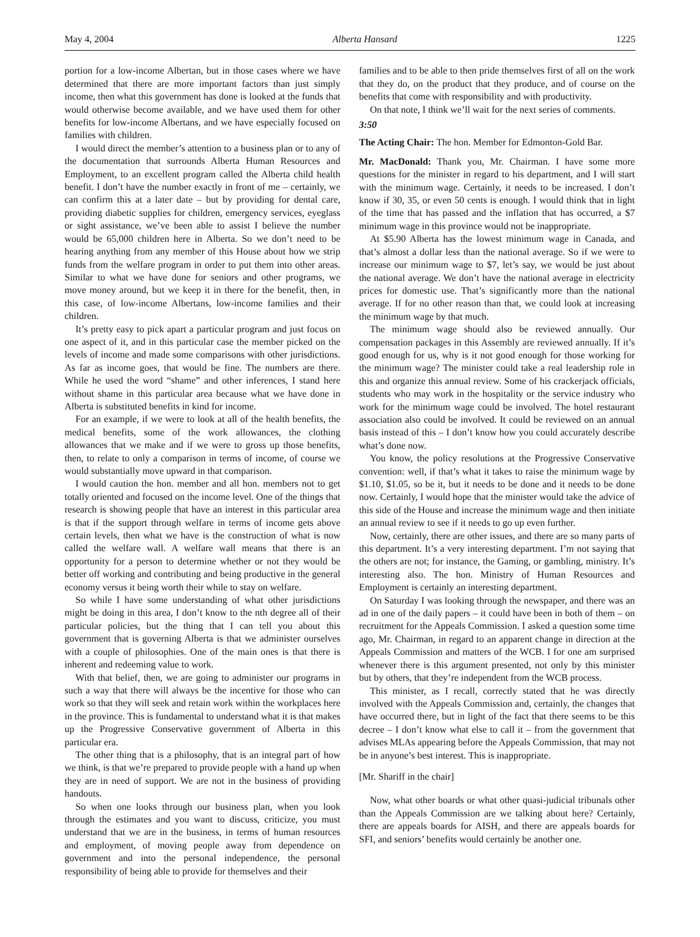May 4, 2004 Alberta Hansard 1225
portion for a low-income Albertan, but in those cases where we have determined that there are more important factors than just simply income, then what this government has done is looked at the funds that would otherwise become available, and we have used them for other benefits for low-income Albertans, and we have especially focused on families with children.
I would direct the member’s attention to a business plan or to any of the documentation that surrounds Alberta Human Resources and Employment, to an excellent program called the Alberta child health benefit. I don’t have the number exactly in front of me – certainly, we can confirm this at a later date – but by providing for dental care, providing diabetic supplies for children, emergency services, eyeglass or sight assistance, we’ve been able to assist I believe the number would be 65,000 children here in Alberta. So we don’t need to be hearing anything from any member of this House about how we strip funds from the welfare program in order to put them into other areas. Similar to what we have done for seniors and other programs, we move money around, but we keep it in there for the benefit, then, in this case, of low-income Albertans, low-income families and their children.
It’s pretty easy to pick apart a particular program and just focus on one aspect of it, and in this particular case the member picked on the levels of income and made some comparisons with other jurisdictions. As far as income goes, that would be fine. The numbers are there. While he used the word “shame” and other inferences, I stand here without shame in this particular area because what we have done in Alberta is substituted benefits in kind for income.
For an example, if we were to look at all of the health benefits, the medical benefits, some of the work allowances, the clothing allowances that we make and if we were to gross up those benefits, then, to relate to only a comparison in terms of income, of course we would substantially move upward in that comparison.
I would caution the hon. member and all hon. members not to get totally oriented and focused on the income level. One of the things that research is showing people that have an interest in this particular area is that if the support through welfare in terms of income gets above certain levels, then what we have is the construction of what is now called the welfare wall. A welfare wall means that there is an opportunity for a person to determine whether or not they would be better off working and contributing and being productive in the general economy versus it being worth their while to stay on welfare.
So while I have some understanding of what other jurisdictions might be doing in this area, I don’t know to the nth degree all of their particular policies, but the thing that I can tell you about this government that is governing Alberta is that we administer ourselves with a couple of philosophies. One of the main ones is that there is inherent and redeeming value to work.
With that belief, then, we are going to administer our programs in such a way that there will always be the incentive for those who can work so that they will seek and retain work within the workplaces here in the province. This is fundamental to understand what it is that makes up the Progressive Conservative government of Alberta in this particular era.
The other thing that is a philosophy, that is an integral part of how we think, is that we’re prepared to provide people with a hand up when they are in need of support. We are not in the business of providing handouts.
So when one looks through our business plan, when you look through the estimates and you want to discuss, criticize, you must understand that we are in the business, in terms of human resources and employment, of moving people away from dependence on government and into the personal independence, the personal responsibility of being able to provide for themselves and their
families and to be able to then pride themselves first of all on the work that they do, on the product that they produce, and of course on the benefits that come with responsibility and with productivity.
On that note, I think we’ll wait for the next series of comments.
3:50
The Acting Chair: The hon. Member for Edmonton-Gold Bar.
Mr. MacDonald: Thank you, Mr. Chairman. I have some more questions for the minister in regard to his department, and I will start with the minimum wage. Certainly, it needs to be increased. I don’t know if 30, 35, or even 50 cents is enough. I would think that in light of the time that has passed and the inflation that has occurred, a $7 minimum wage in this province would not be inappropriate.
At $5.90 Alberta has the lowest minimum wage in Canada, and that’s almost a dollar less than the national average. So if we were to increase our minimum wage to $7, let’s say, we would be just about the national average. We don’t have the national average in electricity prices for domestic use. That’s significantly more than the national average. If for no other reason than that, we could look at increasing the minimum wage by that much.
The minimum wage should also be reviewed annually. Our compensation packages in this Assembly are reviewed annually. If it’s good enough for us, why is it not good enough for those working for the minimum wage? The minister could take a real leadership role in this and organize this annual review. Some of his crackerjack officials, students who may work in the hospitality or the service industry who work for the minimum wage could be involved. The hotel restaurant association also could be involved. It could be reviewed on an annual basis instead of this – I don’t know how you could accurately describe what’s done now.
You know, the policy resolutions at the Progressive Conservative convention: well, if that’s what it takes to raise the minimum wage by $1.10, $1.05, so be it, but it needs to be done and it needs to be done now. Certainly, I would hope that the minister would take the advice of this side of the House and increase the minimum wage and then initiate an annual review to see if it needs to go up even further.
Now, certainly, there are other issues, and there are so many parts of this department. It’s a very interesting department. I’m not saying that the others are not; for instance, the Gaming, or gambling, ministry. It’s interesting also. The hon. Ministry of Human Resources and Employment is certainly an interesting department.
On Saturday I was looking through the newspaper, and there was an ad in one of the daily papers – it could have been in both of them – on recruitment for the Appeals Commission. I asked a question some time ago, Mr. Chairman, in regard to an apparent change in direction at the Appeals Commission and matters of the WCB. I for one am surprised whenever there is this argument presented, not only by this minister but by others, that they’re independent from the WCB process.
This minister, as I recall, correctly stated that he was directly involved with the Appeals Commission and, certainly, the changes that have occurred there, but in light of the fact that there seems to be this decree – I don’t know what else to call it – from the government that advises MLAs appearing before the Appeals Commission, that may not be in anyone’s best interest. This is inappropriate.
[Mr. Shariff in the chair]
Now, what other boards or what other quasi-judicial tribunals other than the Appeals Commission are we talking about here? Certainly, there are appeals boards for AISH, and there are appeals boards for SFI, and seniors’ benefits would certainly be another one.